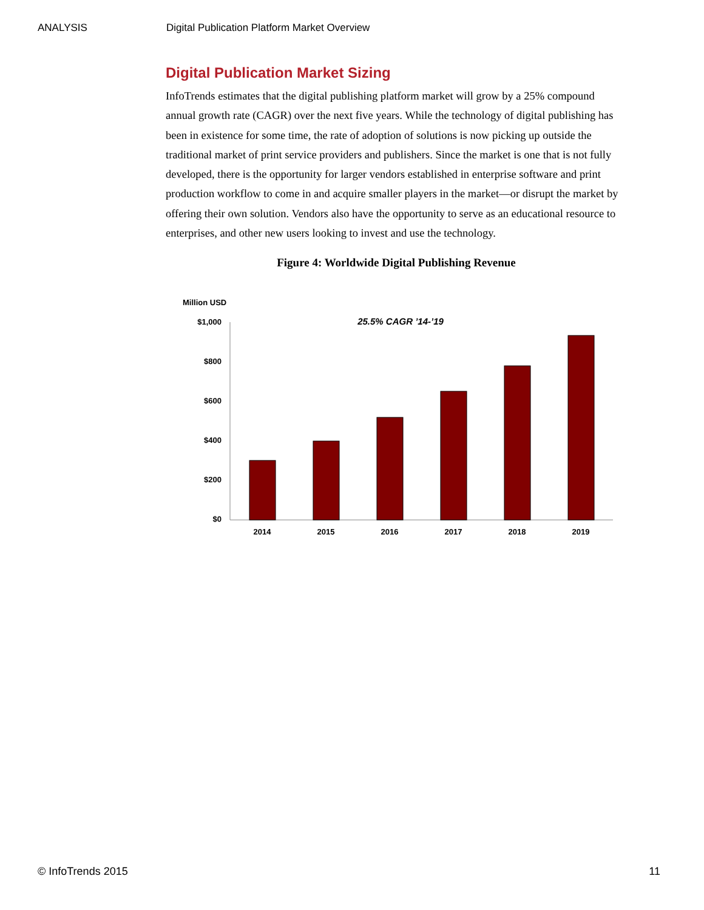ANALYSIS Digital Publication Platform Market Overview
Digital Publication Market Sizing
InfoTrends estimates that the digital publishing platform market will grow by a 25% compound annual growth rate (CAGR) over the next five years. While the technology of digital publishing has been in existence for some time, the rate of adoption of solutions is now picking up outside the traditional market of print service providers and publishers. Since the market is one that is not fully developed, there is the opportunity for larger vendors established in enterprise software and print production workflow to come in and acquire smaller players in the market—or disrupt the market by offering their own solution. Vendors also have the opportunity to serve as an educational resource to enterprises, and other new users looking to invest and use the technology.
Figure 4: Worldwide Digital Publishing Revenue
Million USD
$1,000
$800
$600
$400
$200
$0
25.5% CAGR ’14-’19
2014
2015
2016
2017
2018
2019
© InfoTrends 2015 11